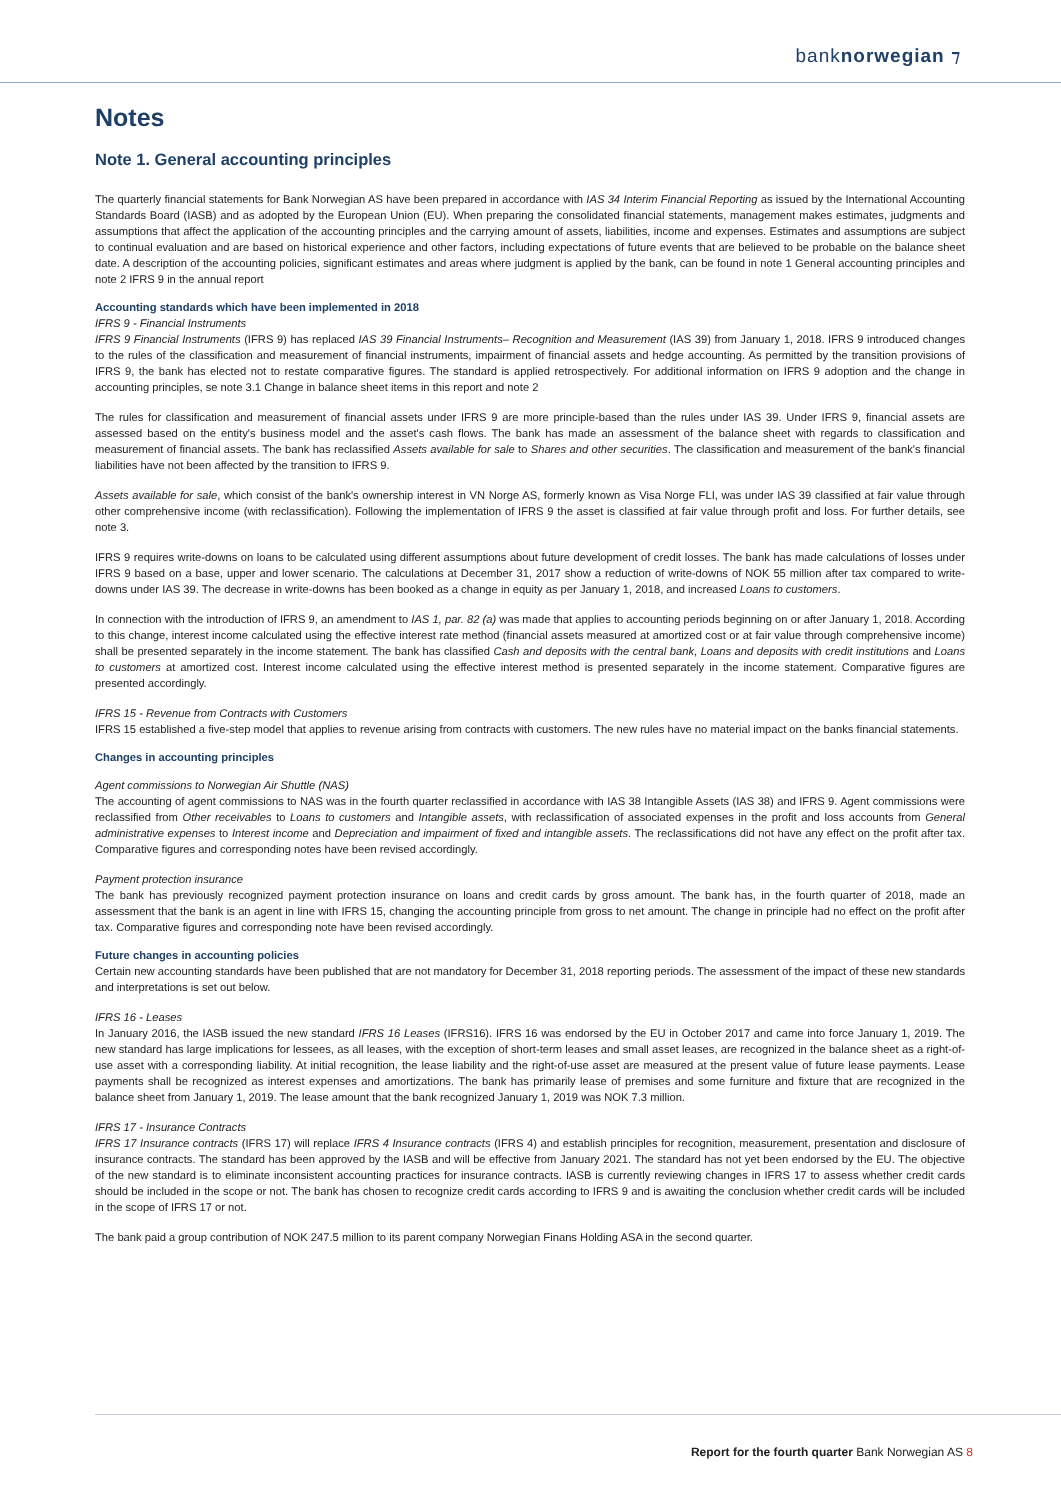banknorwegian ⁊
Notes
Note 1. General accounting principles
The quarterly financial statements for Bank Norwegian AS have been prepared in accordance with IAS 34 Interim Financial Reporting as issued by the International Accounting Standards Board (IASB) and as adopted by the European Union (EU). When preparing the consolidated financial statements, management makes estimates, judgments and assumptions that affect the application of the accounting principles and the carrying amount of assets, liabilities, income and expenses. Estimates and assumptions are subject to continual evaluation and are based on historical experience and other factors, including expectations of future events that are believed to be probable on the balance sheet date. A description of the accounting policies, significant estimates and areas where judgment is applied by the bank, can be found in note 1 General accounting principles and note 2 IFRS 9 in the annual report
Accounting standards which have been implemented in 2018
IFRS 9 - Financial Instruments
IFRS 9 Financial Instruments (IFRS 9) has replaced IAS 39 Financial Instruments– Recognition and Measurement (IAS 39) from January 1, 2018. IFRS 9 introduced changes to the rules of the classification and measurement of financial instruments, impairment of financial assets and hedge accounting. As permitted by the transition provisions of IFRS 9, the bank has elected not to restate comparative figures. The standard is applied retrospectively. For additional information on IFRS 9 adoption and the change in accounting principles, se note 3.1 Change in balance sheet items in this report and note 2
The rules for classification and measurement of financial assets under IFRS 9 are more principle-based than the rules under IAS 39. Under IFRS 9, financial assets are assessed based on the entity's business model and the asset's cash flows. The bank has made an assessment of the balance sheet with regards to classification and measurement of financial assets. The bank has reclassified Assets available for sale to Shares and other securities. The classification and measurement of the bank's financial liabilities have not been affected by the transition to IFRS 9.
Assets available for sale, which consist of the bank's ownership interest in VN Norge AS, formerly known as Visa Norge FLI, was under IAS 39 classified at fair value through other comprehensive income (with reclassification). Following the implementation of IFRS 9 the asset is classified at fair value through profit and loss. For further details, see note 3.
IFRS 9 requires write-downs on loans to be calculated using different assumptions about future development of credit losses. The bank has made calculations of losses under IFRS 9 based on a base, upper and lower scenario. The calculations at December 31, 2017 show a reduction of write-downs of NOK 55 million after tax compared to write-downs under IAS 39. The decrease in write-downs has been booked as a change in equity as per January 1, 2018, and increased Loans to customers.
In connection with the introduction of IFRS 9, an amendment to IAS 1, par. 82 (a) was made that applies to accounting periods beginning on or after January 1, 2018. According to this change, interest income calculated using the effective interest rate method (financial assets measured at amortized cost or at fair value through comprehensive income) shall be presented separately in the income statement. The bank has classified Cash and deposits with the central bank, Loans and deposits with credit institutions and Loans to customers at amortized cost. Interest income calculated using the effective interest method is presented separately in the income statement. Comparative figures are presented accordingly.
IFRS 15 - Revenue from Contracts with Customers
IFRS 15 established a five-step model that applies to revenue arising from contracts with customers. The new rules have no material impact on the banks financial statements.
Changes in accounting principles
Agent commissions to Norwegian Air Shuttle (NAS)
The accounting of agent commissions to NAS was in the fourth quarter reclassified in accordance with IAS 38 Intangible Assets (IAS 38) and IFRS 9. Agent commissions were reclassified from Other receivables to Loans to customers and Intangible assets, with reclassification of associated expenses in the profit and loss accounts from General administrative expenses to Interest income and Depreciation and impairment of fixed and intangible assets. The reclassifications did not have any effect on the profit after tax. Comparative figures and corresponding notes have been revised accordingly.
Payment protection insurance
The bank has previously recognized payment protection insurance on loans and credit cards by gross amount. The bank has, in the fourth quarter of 2018, made an assessment that the bank is an agent in line with IFRS 15, changing the accounting principle from gross to net amount. The change in principle had no effect on the profit after tax. Comparative figures and corresponding note have been revised accordingly.
Future changes in accounting policies
Certain new accounting standards have been published that are not mandatory for December 31, 2018 reporting periods. The assessment of the impact of these new standards and interpretations is set out below.
IFRS 16 - Leases
In January 2016, the IASB issued the new standard IFRS 16 Leases (IFRS16). IFRS 16 was endorsed by the EU in October 2017 and came into force January 1, 2019. The new standard has large implications for lessees, as all leases, with the exception of short-term leases and small asset leases, are recognized in the balance sheet as a right-of-use asset with a corresponding liability. At initial recognition, the lease liability and the right-of-use asset are measured at the present value of future lease payments. Lease payments shall be recognized as interest expenses and amortizations. The bank has primarily lease of premises and some furniture and fixture that are recognized in the balance sheet from January 1, 2019. The lease amount that the bank recognized January 1, 2019 was NOK 7.3 million.
IFRS 17 - Insurance Contracts
IFRS 17 Insurance contracts (IFRS 17) will replace IFRS 4 Insurance contracts (IFRS 4) and establish principles for recognition, measurement, presentation and disclosure of insurance contracts. The standard has been approved by the IASB and will be effective from January 2021. The standard has not yet been endorsed by the EU. The objective of the new standard is to eliminate inconsistent accounting practices for insurance contracts. IASB is currently reviewing changes in IFRS 17 to assess whether credit cards should be included in the scope or not. The bank has chosen to recognize credit cards according to IFRS 9 and is awaiting the conclusion whether credit cards will be included in the scope of IFRS 17 or not.
The bank paid a group contribution of NOK 247.5 million to its parent company Norwegian Finans Holding ASA in the second quarter.
Report for the fourth quarter Bank Norwegian AS 8